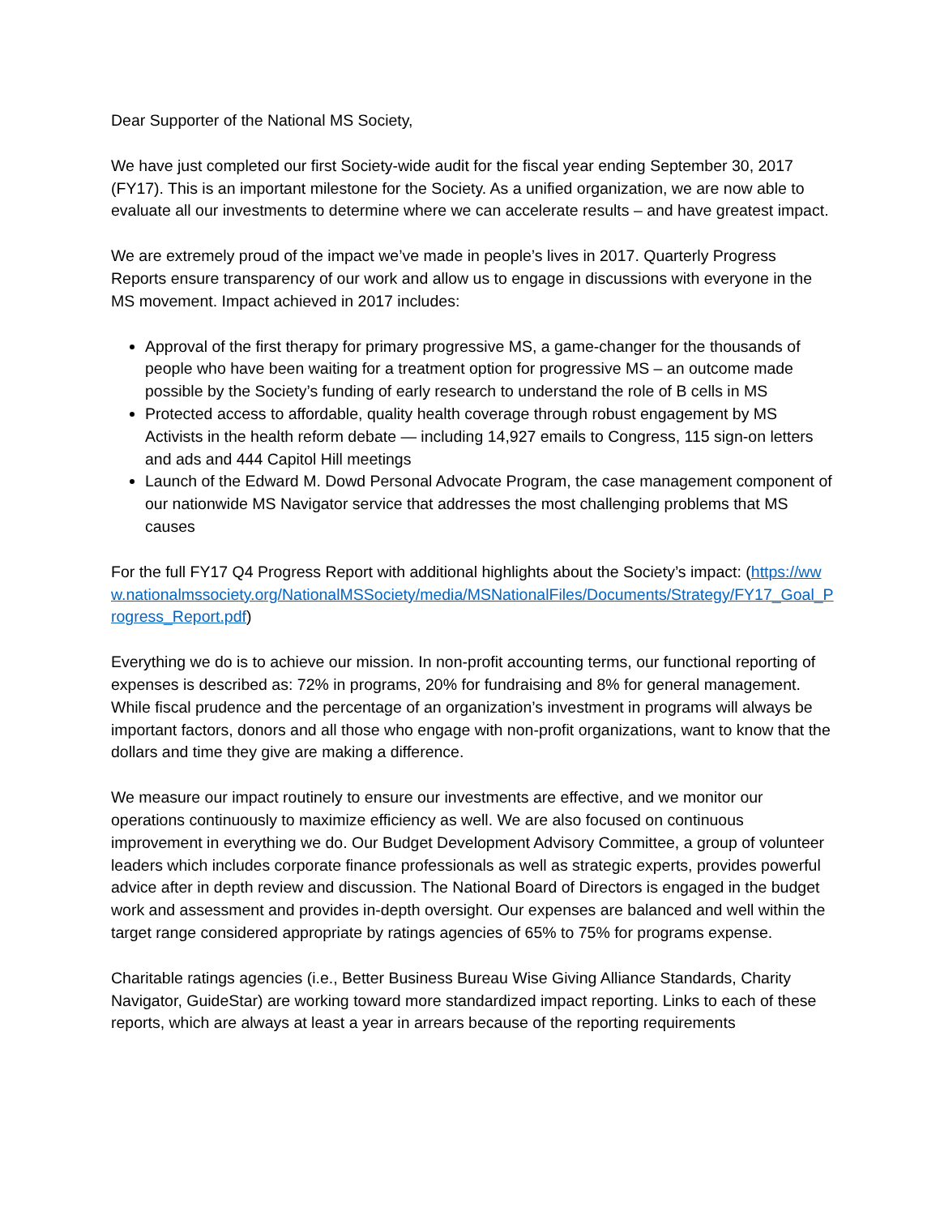Dear Supporter of the National MS Society,
We have just completed our first Society-wide audit for the fiscal year ending September 30, 2017 (FY17). This is an important milestone for the Society. As a unified organization, we are now able to evaluate all our investments to determine where we can accelerate results – and have greatest impact.
We are extremely proud of the impact we’ve made in people’s lives in 2017. Quarterly Progress Reports ensure transparency of our work and allow us to engage in discussions with everyone in the MS movement. Impact achieved in 2017 includes:
Approval of the first therapy for primary progressive MS, a game-changer for the thousands of people who have been waiting for a treatment option for progressive MS – an outcome made possible by the Society’s funding of early research to understand the role of B cells in MS
Protected access to affordable, quality health coverage through robust engagement by MS Activists in the health reform debate — including 14,927 emails to Congress, 115 sign-on letters and ads and 444 Capitol Hill meetings
Launch of the Edward M. Dowd Personal Advocate Program, the case management component of our nationwide MS Navigator service that addresses the most challenging problems that MS causes
For the full FY17 Q4 Progress Report with additional highlights about the Society’s impact: (https://www.nationalmssociety.org/NationalMSSociety/media/MSNationalFiles/Documents/Strategy/FY17_Goal_Progress_Report.pdf)
Everything we do is to achieve our mission. In non-profit accounting terms, our functional reporting of expenses is described as: 72% in programs, 20% for fundraising and 8% for general management. While fiscal prudence and the percentage of an organization’s investment in programs will always be important factors, donors and all those who engage with non-profit organizations, want to know that the dollars and time they give are making a difference.
We measure our impact routinely to ensure our investments are effective, and we monitor our operations continuously to maximize efficiency as well. We are also focused on continuous improvement in everything we do. Our Budget Development Advisory Committee, a group of volunteer leaders which includes corporate finance professionals as well as strategic experts, provides powerful advice after in depth review and discussion. The National Board of Directors is engaged in the budget work and assessment and provides in-depth oversight. Our expenses are balanced and well within the target range considered appropriate by ratings agencies of 65% to 75% for programs expense.
Charitable ratings agencies (i.e., Better Business Bureau Wise Giving Alliance Standards, Charity Navigator, GuideStar) are working toward more standardized impact reporting. Links to each of these reports, which are always at least a year in arrears because of the reporting requirements